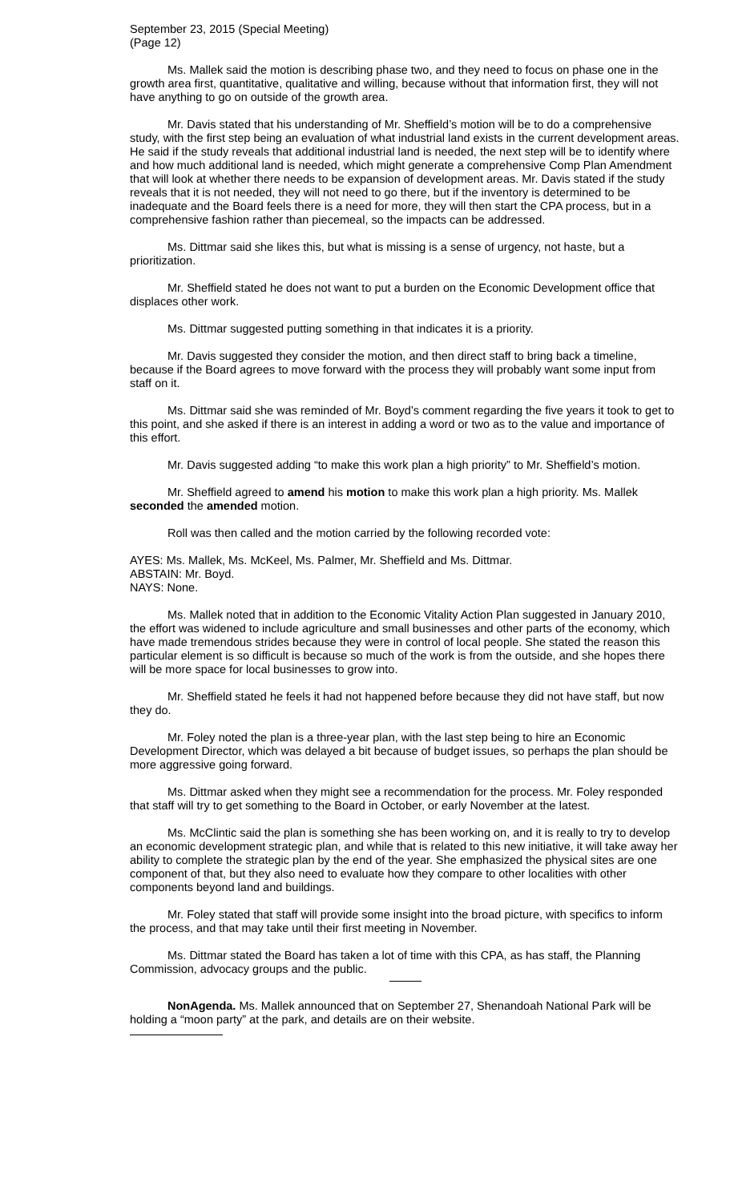September 23, 2015 (Special Meeting)
(Page 12)
Ms. Mallek said the motion is describing phase two, and they need to focus on phase one in the growth area first, quantitative, qualitative and willing, because without that information first, they will not have anything to go on outside of the growth area.
Mr. Davis stated that his understanding of Mr. Sheffield’s motion will be to do a comprehensive study, with the first step being an evaluation of what industrial land exists in the current development areas. He said if the study reveals that additional industrial land is needed, the next step will be to identify where and how much additional land is needed, which might generate a comprehensive Comp Plan Amendment that will look at whether there needs to be expansion of development areas. Mr. Davis stated if the study reveals that it is not needed, they will not need to go there, but if the inventory is determined to be inadequate and the Board feels there is a need for more, they will then start the CPA process, but in a comprehensive fashion rather than piecemeal, so the impacts can be addressed.
Ms. Dittmar said she likes this, but what is missing is a sense of urgency, not haste, but a prioritization.
Mr. Sheffield stated he does not want to put a burden on the Economic Development office that displaces other work.
Ms. Dittmar suggested putting something in that indicates it is a priority.
Mr. Davis suggested they consider the motion, and then direct staff to bring back a timeline, because if the Board agrees to move forward with the process they will probably want some input from staff on it.
Ms. Dittmar said she was reminded of Mr. Boyd’s comment regarding the five years it took to get to this point, and she asked if there is an interest in adding a word or two as to the value and importance of this effort.
Mr. Davis suggested adding “to make this work plan a high priority” to Mr. Sheffield’s motion.
Mr. Sheffield agreed to amend his motion to make this work plan a high priority. Ms. Mallek seconded the amended motion.
Roll was then called and the motion carried by the following recorded vote:
AYES: Ms. Mallek, Ms. McKeel, Ms. Palmer, Mr. Sheffield and Ms. Dittmar.
ABSTAIN: Mr. Boyd.
NAYS: None.
Ms. Mallek noted that in addition to the Economic Vitality Action Plan suggested in January 2010, the effort was widened to include agriculture and small businesses and other parts of the economy, which have made tremendous strides because they were in control of local people. She stated the reason this particular element is so difficult is because so much of the work is from the outside, and she hopes there will be more space for local businesses to grow into.
Mr. Sheffield stated he feels it had not happened before because they did not have staff, but now they do.
Mr. Foley noted the plan is a three-year plan, with the last step being to hire an Economic Development Director, which was delayed a bit because of budget issues, so perhaps the plan should be more aggressive going forward.
Ms. Dittmar asked when they might see a recommendation for the process. Mr. Foley responded that staff will try to get something to the Board in October, or early November at the latest.
Ms. McClintic said the plan is something she has been working on, and it is really to try to develop an economic development strategic plan, and while that is related to this new initiative, it will take away her ability to complete the strategic plan by the end of the year. She emphasized the physical sites are one component of that, but they also need to evaluate how they compare to other localities with other components beyond land and buildings.
Mr. Foley stated that staff will provide some insight into the broad picture, with specifics to inform the process, and that may take until their first meeting in November.
Ms. Dittmar stated the Board has taken a lot of time with this CPA, as has staff, the Planning Commission, advocacy groups and the public.
NonAgenda. Ms. Mallek announced that on September 27, Shenandoah National Park will be holding a “moon party” at the park, and details are on their website.